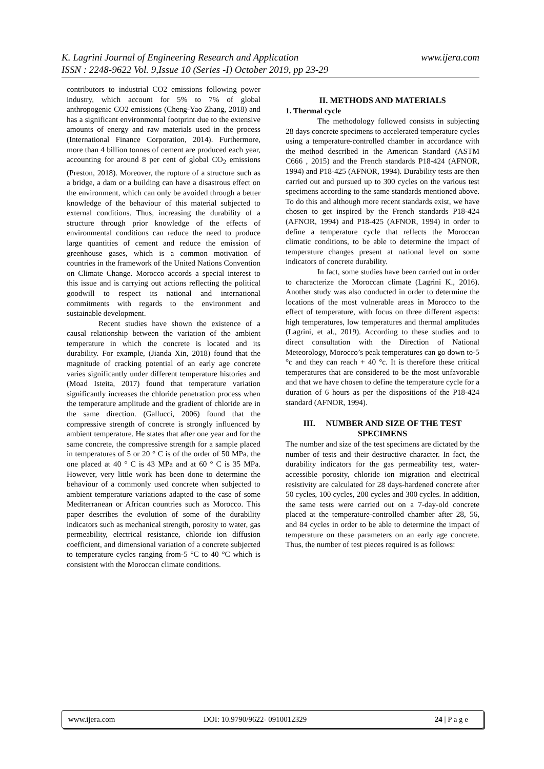www.ijera.com K. Lagrini Journal of Engineering Research and Application
ISSN : 2248-9622 Vol. 9,Issue 10 (Series -I) October 2019, pp 23-29
contributors to industrial CO2 emissions following power industry, which account for 5% to 7% of global anthropogenic CO2 emissions (Cheng-Yao Zhang, 2018) and has a significant environmental footprint due to the extensive amounts of energy and raw materials used in the process (International Finance Corporation, 2014). Furthermore, more than 4 billion tonnes of cement are produced each year, accounting for around 8 per cent of global CO<sub>2</sub> emissions (Preston, 2018). Moreover, the rupture of a structure such as a bridge, a dam or a building can have a disastrous effect on the environment, which can only be avoided through a better knowledge of the behaviour of this material subjected to external conditions. Thus, increasing the durability of a structure through prior knowledge of the effects of environmental conditions can reduce the need to produce large quantities of cement and reduce the emission of greenhouse gases, which is a common motivation of countries in the framework of the United Nations Convention on Climate Change. Morocco accords a special interest to this issue and is carrying out actions reflecting the political goodwill to respect its national and international commitments with regards to the environment and sustainable development.
Recent studies have shown the existence of a causal relationship between the variation of the ambient temperature in which the concrete is located and its durability. For example, (Jianda Xin, 2018) found that the magnitude of cracking potential of an early age concrete varies significantly under different temperature histories and (Moad Isteita, 2017) found that temperature variation significantly increases the chloride penetration process when the temperature amplitude and the gradient of chloride are in the same direction. (Gallucci, 2006) found that the compressive strength of concrete is strongly influenced by ambient temperature. He states that after one year and for the same concrete, the compressive strength for a sample placed in temperatures of 5 or 20 ° C is of the order of 50 MPa, the one placed at 40 ° C is 43 MPa and at 60 ° C is 35 MPa. However, very little work has been done to determine the behaviour of a commonly used concrete when subjected to ambient temperature variations adapted to the case of some Mediterranean or African countries such as Morocco. This paper describes the evolution of some of the durability indicators such as mechanical strength, porosity to water, gas permeability, electrical resistance, chloride ion diffusion coefficient, and dimensional variation of a concrete subjected to temperature cycles ranging from-5 °C to 40 °C which is consistent with the Moroccan climate conditions.
II. METHODS AND MATERIALS
1. Thermal cycle
The methodology followed consists in subjecting 28 days concrete specimens to accelerated temperature cycles using a temperature-controlled chamber in accordance with the method described in the American Standard (ASTM C666 , 2015) and the French standards P18-424 (AFNOR, 1994) and P18-425 (AFNOR, 1994). Durability tests are then carried out and pursued up to 300 cycles on the various test specimens according to the same standards mentioned above. To do this and although more recent standards exist, we have chosen to get inspired by the French standards P18-424 (AFNOR, 1994) and P18-425 (AFNOR, 1994) in order to define a temperature cycle that reflects the Moroccan climatic conditions, to be able to determine the impact of temperature changes present at national level on some indicators of concrete durability.
In fact, some studies have been carried out in order to characterize the Moroccan climate (Lagrini K., 2016). Another study was also conducted in order to determine the locations of the most vulnerable areas in Morocco to the effect of temperature, with focus on three different aspects: high temperatures, low temperatures and thermal amplitudes (Lagrini, et al., 2019). According to these studies and to direct consultation with the Direction of National Meteorology, Morocco’s peak temperatures can go down to-5 °c and they can reach + 40 °c. It is therefore these critical temperatures that are considered to be the most unfavorable and that we have chosen to define the temperature cycle for a duration of 6 hours as per the dispositions of the P18-424 standard (AFNOR, 1994).
III. NUMBER AND SIZE OF THE TEST SPECIMENS
The number and size of the test specimens are dictated by the number of tests and their destructive character. In fact, the durability indicators for the gas permeability test, water-accessible porosity, chloride ion migration and electrical resistivity are calculated for 28 days-hardened concrete after 50 cycles, 100 cycles, 200 cycles and 300 cycles. In addition, the same tests were carried out on a 7-day-old concrete placed at the temperature-controlled chamber after 28, 56, and 84 cycles in order to be able to determine the impact of temperature on these parameters on an early age concrete. Thus, the number of test pieces required is as follows:
www.ijera.com DOI: 10.9790/9622- 0910012329 24 | P a g e